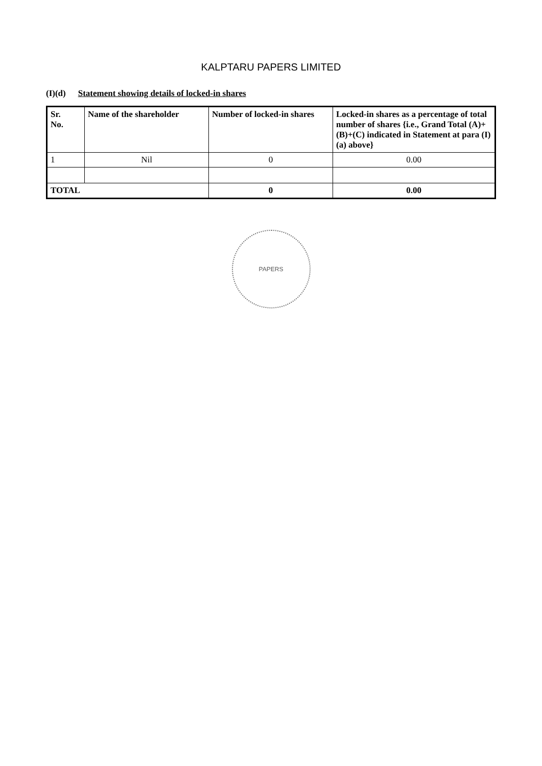KALPTARU PAPERS LIMITED
(I)(d) Statement showing details of locked-in shares
| Sr. No. | Name of the shareholder | Number of locked-in shares | Locked-in shares as a percentage of total number of shares {i.e., Grand Total (A)+(B)+(C) indicated in Statement at para (I)(a) above} |
| --- | --- | --- | --- |
| 1 | Nil | 0 | 0.00 |
| TOTAL | | 0 | 0.00 |
PAPERS